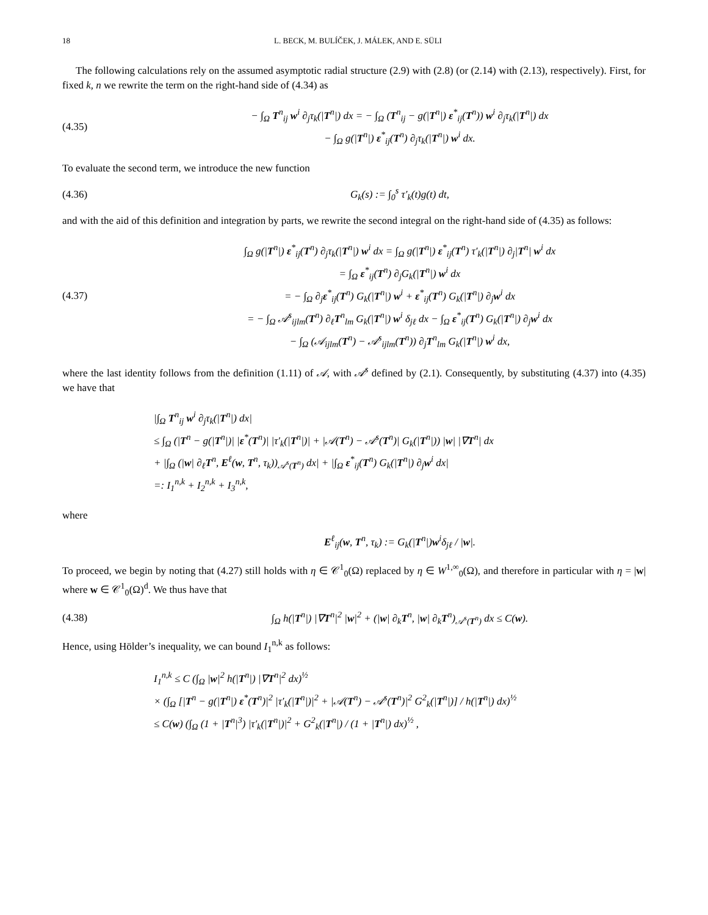18 L. BECK, M. BULÍČEK, J. MÁLEK, AND E. SÜLI
The following calculations rely on the assumed asymptotic radial structure (2.9) with (2.8) (or (2.14) with (2.13), respectively). First, for fixed k, n we rewrite the term on the right-hand side of (4.34) as
(4.35)
− ∫<sub>Ω</sub> T<sup>n</sup><sub>ij</sub> w<sup>i</sup> ∂<sub>j</sub>τ<sub>k</sub>(|T<sup>n</sup>|) dx = − ∫<sub>Ω</sub> (T<sup>n</sup><sub>ij</sub> − g(|T<sup>n</sup>|) ε<sup>*</sup><sub>ij</sub>(T<sup>n</sup>)) w<sup>i</sup> ∂<sub>j</sub>τ<sub>k</sub>(|T<sup>n</sup>|) dx
− ∫<sub>Ω</sub> g(|T<sup>n</sup>|) ε<sup>*</sup><sub>ij</sub>(T<sup>n</sup>) ∂<sub>j</sub>τ<sub>k</sub>(|T<sup>n</sup>|) w<sup>i</sup> dx.
To evaluate the second term, we introduce the new function
(4.36) G<sub>k</sub>(s) := ∫<sub>0</sub><sup>s</sup> τ′<sub>k</sub>(t)g(t) dt,
and with the aid of this definition and integration by parts, we rewrite the second integral on the right-hand side of (4.35) as follows:
(4.37)
∫<sub>Ω</sub> g(|T<sup>n</sup>|) ε<sup>*</sup><sub>ij</sub>(T<sup>n</sup>) ∂<sub>j</sub>τ<sub>k</sub>(|T<sup>n</sup>|) w<sup>i</sup> dx = ∫<sub>Ω</sub> g(|T<sup>n</sup>|) ε<sup>*</sup><sub>ij</sub>(T<sup>n</sup>) τ′<sub>k</sub>(|T<sup>n</sup>|) ∂<sub>j</sub>|T<sup>n</sup>| w<sup>i</sup> dx
= ∫<sub>Ω</sub> ε<sup>*</sup><sub>ij</sub>(T<sup>n</sup>) ∂<sub>j</sub>G<sub>k</sub>(|T<sup>n</sup>|) w<sup>i</sup> dx
= − ∫<sub>Ω</sub> ∂<sub>j</sub>ε<sup>*</sup><sub>ij</sub>(T<sup>n</sup>) G<sub>k</sub>(|T<sup>n</sup>|) w<sup>i</sup> + ε<sup>*</sup><sub>ij</sub>(T<sup>n</sup>) G<sub>k</sub>(|T<sup>n</sup>|) ∂<sub>j</sub>w<sup>i</sup> dx
= − ∫<sub>Ω</sub> 𝒜<sup>s</sup><sub>ijlm</sub>(T<sup>n</sup>) ∂<sub>ℓ</sub>T<sup>n</sup><sub>lm</sub> G<sub>k</sub>(|T<sup>n</sup>|) w<sup>i</sup> δ<sub>jℓ</sub> dx − ∫<sub>Ω</sub> ε<sup>*</sup><sub>ij</sub>(T<sup>n</sup>) G<sub>k</sub>(|T<sup>n</sup>|) ∂<sub>j</sub>w<sup>i</sup> dx
− ∫<sub>Ω</sub> (𝒜<sub>ijlm</sub>(T<sup>n</sup>) − 𝒜<sup>s</sup><sub>ijlm</sub>(T<sup>n</sup>)) ∂<sub>j</sub>T<sup>n</sup><sub>lm</sub> G<sub>k</sub>(|T<sup>n</sup>|) w<sup>i</sup> dx,
where the last identity follows from the definition (1.11) of 𝒜, with 𝒜<sup>s</sup> defined by (2.1). Consequently, by substituting (4.37) into (4.35) we have that
|∫<sub>Ω</sub> T<sup>n</sup><sub>ij</sub> w<sup>i</sup> ∂<sub>j</sub>τ<sub>k</sub>(|T<sup>n</sup>|) dx|
≤ ∫<sub>Ω</sub> (|T<sup>n</sup> − g(|T<sup>n</sup>|)| |ε<sup>*</sup>(T<sup>n</sup>)| |τ′<sub>k</sub>(|T<sup>n</sup>|)| + |𝒜(T<sup>n</sup>) − 𝒜<sup>s</sup>(T<sup>n</sup>)| G<sub>k</sub>(|T<sup>n</sup>|)) |w| |∇T<sup>n</sup>| dx
+ |∫<sub>Ω</sub> (|w| ∂<sub>ℓ</sub>T<sup>n</sup>, E<sup>ℓ</sup>(w, T<sup>n</sup>, τ<sub>k</sub>))<sub>𝒜<sup>s</sup>(T<sup>n</sup>)</sub> dx| + |∫<sub>Ω</sub> ε<sup>*</sup><sub>ij</sub>(T<sup>n</sup>) G<sub>k</sub>(|T<sup>n</sup>|) ∂<sub>j</sub>w<sup>i</sup> dx|
=: I<sub>1</sub><sup>n,k</sup> + I<sub>2</sub><sup>n,k</sup> + I<sub>3</sub><sup>n,k</sup>,
where
E<sup>ℓ</sup><sub>ij</sub>(w, T<sup>n</sup>, τ<sub>k</sub>) := G<sub>k</sub>(|T<sup>n</sup>|)w<sup>i</sup>δ<sub>jℓ</sub> / |w|.
To proceed, we begin by noting that (4.27) still holds with η ∈ 𝒞<sup>1</sup><sub>0</sub>(Ω) replaced by η ∈ W<sup>1,∞</sup><sub>0</sub>(Ω), and therefore in particular with η = |w| where w ∈ 𝒞<sup>1</sup><sub>0</sub>(Ω)<sup>d</sup>. We thus have that
(4.38)
∫<sub>Ω</sub> h(|T<sup>n</sup>|) |∇T<sup>n</sup>|<sup>2</sup> |w|<sup>2</sup> + (|w| ∂<sub>k</sub>T<sup>n</sup>, |w| ∂<sub>k</sub>T<sup>n</sup>)<sub>𝒜<sup>s</sup>(T<sup>n</sup>)</sub> dx ≤ C(w).
Hence, using Hölder’s inequality, we can bound I<sub>1</sub><sup>n,k</sup> as follows:
I<sub>1</sub><sup>n,k</sup> ≤ C (∫<sub>Ω</sub> |w|<sup>2</sup> h(|T<sup>n</sup>|) |∇T<sup>n</sup>|<sup>2</sup> dx)<sup>½</sup>
× (∫<sub>Ω</sub> [|T<sup>n</sup> − g(|T<sup>n</sup>|) ε<sup>*</sup>(T<sup>n</sup>)|<sup>2</sup> |τ′<sub>k</sub>(|T<sup>n</sup>|)|<sup>2</sup> + |𝒜(T<sup>n</sup>) − 𝒜<sup>s</sup>(T<sup>n</sup>)|<sup>2</sup> G<sup>2</sup><sub>k</sub>(|T<sup>n</sup>|)] / h(|T<sup>n</sup>|) dx)<sup>½</sup>
≤ C(w) (∫<sub>Ω</sub> (1 + |T<sup>n</sup>|<sup>3</sup>) |τ′<sub>k</sub>(|T<sup>n</sup>|)|<sup>2</sup> + G<sup>2</sup><sub>k</sub>(|T<sup>n</sup>|) / (1 + |T<sup>n</sup>|) dx)<sup>½</sup> ,